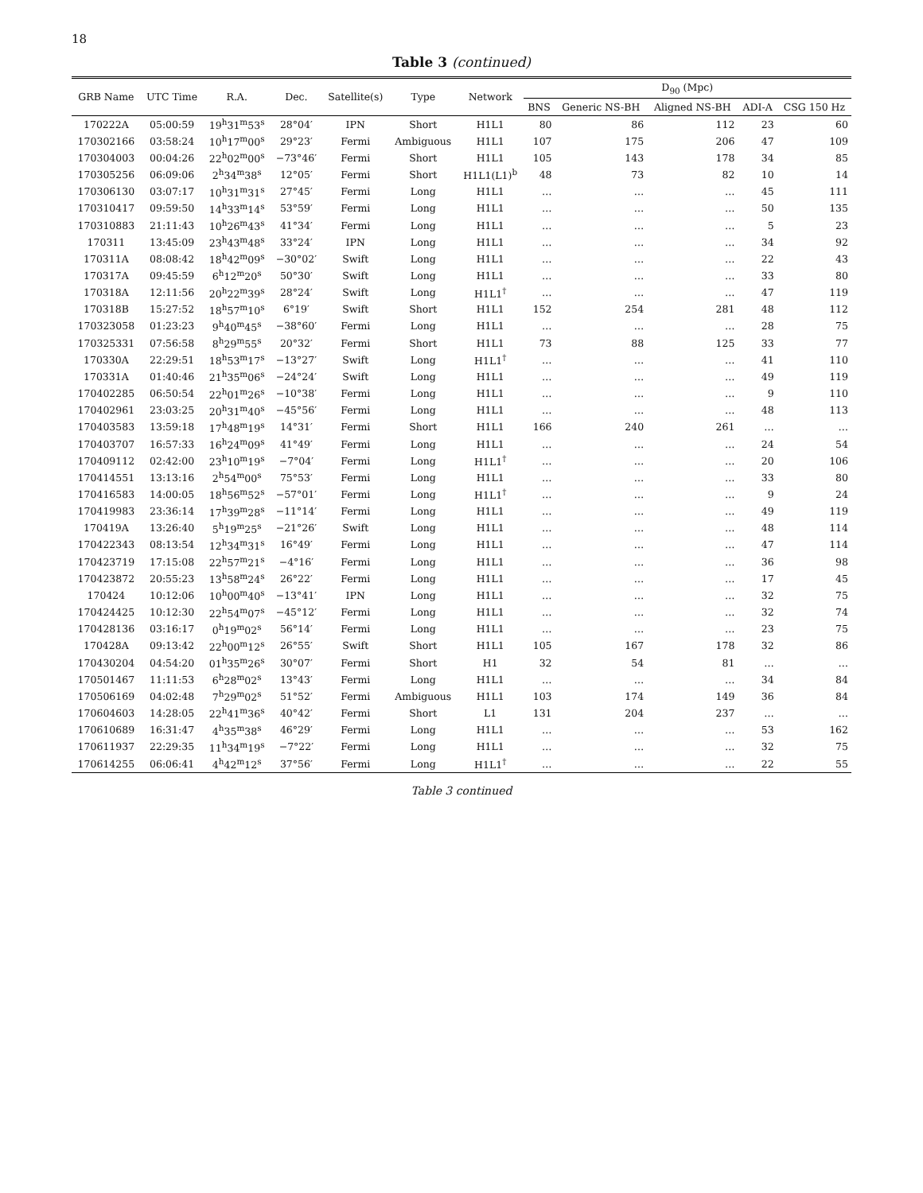18
Table 3 (continued)
| GRB Name | UTC Time | R.A. | Dec. | Satellite(s) | Type | Network | D<sub>90</sub> (Mpc) | | | | |
| --- | --- | --- | --- | --- | --- | --- | --- | --- | --- | --- | --- |
| | | | | | | | BNS | Generic NS-BH | Aligned NS-BH | ADI-A | CSG 150 Hz |
| 170222A | 05:00:59 | 19<sup>h</sup>31<sup>m</sup>53<sup>s</sup> | 28°04′ | IPN | Short | H1L1 | 80 | 86 | 112 | 23 | 60 |
| 170302166 | 03:58:24 | 10<sup>h</sup>17<sup>m</sup>00<sup>s</sup> | 29°23′ | Fermi | Ambiguous | H1L1 | 107 | 175 | 206 | 47 | 109 |
| 170304003 | 00:04:26 | 22<sup>h</sup>02<sup>m</sup>00<sup>s</sup> | −73°46′ | Fermi | Short | H1L1 | 105 | 143 | 178 | 34 | 85 |
| 170305256 | 06:09:06 | 2<sup>h</sup>34<sup>m</sup>38<sup>s</sup> | 12°05′ | Fermi | Short | H1L1(L1)<sup>b</sup> | 48 | 73 | 82 | 10 | 14 |
| 170306130 | 03:07:17 | 10<sup>h</sup>31<sup>m</sup>31<sup>s</sup> | 27°45′ | Fermi | Long | H1L1 | … | … | … | 45 | 111 |
| 170310417 | 09:59:50 | 14<sup>h</sup>33<sup>m</sup>14<sup>s</sup> | 53°59′ | Fermi | Long | H1L1 | … | … | … | 50 | 135 |
| 170310883 | 21:11:43 | 10<sup>h</sup>26<sup>m</sup>43<sup>s</sup> | 41°34′ | Fermi | Long | H1L1 | … | … | … | 5 | 23 |
| 170311 | 13:45:09 | 23<sup>h</sup>43<sup>m</sup>48<sup>s</sup> | 33°24′ | IPN | Long | H1L1 | … | … | … | 34 | 92 |
| 170311A | 08:08:42 | 18<sup>h</sup>42<sup>m</sup>09<sup>s</sup> | −30°02′ | Swift | Long | H1L1 | … | … | … | 22 | 43 |
| 170317A | 09:45:59 | 6<sup>h</sup>12<sup>m</sup>20<sup>s</sup> | 50°30′ | Swift | Long | H1L1 | … | … | … | 33 | 80 |
| 170318A | 12:11:56 | 20<sup>h</sup>22<sup>m</sup>39<sup>s</sup> | 28°24′ | Swift | Long | H1L1<sup>†</sup> | … | … | … | 47 | 119 |
| 170318B | 15:27:52 | 18<sup>h</sup>57<sup>m</sup>10<sup>s</sup> | 6°19′ | Swift | Short | H1L1 | 152 | 254 | 281 | 48 | 112 |
| 170323058 | 01:23:23 | 9<sup>h</sup>40<sup>m</sup>45<sup>s</sup> | −38°60′ | Fermi | Long | H1L1 | … | … | … | 28 | 75 |
| 170325331 | 07:56:58 | 8<sup>h</sup>29<sup>m</sup>55<sup>s</sup> | 20°32′ | Fermi | Short | H1L1 | 73 | 88 | 125 | 33 | 77 |
| 170330A | 22:29:51 | 18<sup>h</sup>53<sup>m</sup>17<sup>s</sup> | −13°27′ | Swift | Long | H1L1<sup>†</sup> | … | … | … | 41 | 110 |
| 170331A | 01:40:46 | 21<sup>h</sup>35<sup>m</sup>06<sup>s</sup> | −24°24′ | Swift | Long | H1L1 | … | … | … | 49 | 119 |
| 170402285 | 06:50:54 | 22<sup>h</sup>01<sup>m</sup>26<sup>s</sup> | −10°38′ | Fermi | Long | H1L1 | … | … | … | 9 | 110 |
| 170402961 | 23:03:25 | 20<sup>h</sup>31<sup>m</sup>40<sup>s</sup> | −45°56′ | Fermi | Long | H1L1 | … | … | … | 48 | 113 |
| 170403583 | 13:59:18 | 17<sup>h</sup>48<sup>m</sup>19<sup>s</sup> | 14°31′ | Fermi | Short | H1L1 | 166 | 240 | 261 | … | … |
| 170403707 | 16:57:33 | 16<sup>h</sup>24<sup>m</sup>09<sup>s</sup> | 41°49′ | Fermi | Long | H1L1 | … | … | … | 24 | 54 |
| 170409112 | 02:42:00 | 23<sup>h</sup>10<sup>m</sup>19<sup>s</sup> | −7°04′ | Fermi | Long | H1L1<sup>†</sup> | … | … | … | 20 | 106 |
| 170414551 | 13:13:16 | 2<sup>h</sup>54<sup>m</sup>00<sup>s</sup> | 75°53′ | Fermi | Long | H1L1 | … | … | … | 33 | 80 |
| 170416583 | 14:00:05 | 18<sup>h</sup>56<sup>m</sup>52<sup>s</sup> | −57°01′ | Fermi | Long | H1L1<sup>†</sup> | … | … | … | 9 | 24 |
| 170419983 | 23:36:14 | 17<sup>h</sup>39<sup>m</sup>28<sup>s</sup> | −11°14′ | Fermi | Long | H1L1 | … | … | … | 49 | 119 |
| 170419A | 13:26:40 | 5<sup>h</sup>19<sup>m</sup>25<sup>s</sup> | −21°26′ | Swift | Long | H1L1 | … | … | … | 48 | 114 |
| 170422343 | 08:13:54 | 12<sup>h</sup>34<sup>m</sup>31<sup>s</sup> | 16°49′ | Fermi | Long | H1L1 | … | … | … | 47 | 114 |
| 170423719 | 17:15:08 | 22<sup>h</sup>57<sup>m</sup>21<sup>s</sup> | −4°16′ | Fermi | Long | H1L1 | … | … | … | 36 | 98 |
| 170423872 | 20:55:23 | 13<sup>h</sup>58<sup>m</sup>24<sup>s</sup> | 26°22′ | Fermi | Long | H1L1 | … | … | … | 17 | 45 |
| 170424 | 10:12:06 | 10<sup>h</sup>00<sup>m</sup>40<sup>s</sup> | −13°41′ | IPN | Long | H1L1 | … | … | … | 32 | 75 |
| 170424425 | 10:12:30 | 22<sup>h</sup>54<sup>m</sup>07<sup>s</sup> | −45°12′ | Fermi | Long | H1L1 | … | … | … | 32 | 74 |
| 170428136 | 03:16:17 | 0<sup>h</sup>19<sup>m</sup>02<sup>s</sup> | 56°14′ | Fermi | Long | H1L1 | … | … | … | 23 | 75 |
| 170428A | 09:13:42 | 22<sup>h</sup>00<sup>m</sup>12<sup>s</sup> | 26°55′ | Swift | Short | H1L1 | 105 | 167 | 178 | 32 | 86 |
| 170430204 | 04:54:20 | 01<sup>h</sup>35<sup>m</sup>26<sup>s</sup> | 30°07′ | Fermi | Short | H1 | 32 | 54 | 81 | … | … |
| 170501467 | 11:11:53 | 6<sup>h</sup>28<sup>m</sup>02<sup>s</sup> | 13°43′ | Fermi | Long | H1L1 | … | … | … | 34 | 84 |
| 170506169 | 04:02:48 | 7<sup>h</sup>29<sup>m</sup>02<sup>s</sup> | 51°52′ | Fermi | Ambiguous | H1L1 | 103 | 174 | 149 | 36 | 84 |
| 170604603 | 14:28:05 | 22<sup>h</sup>41<sup>m</sup>36<sup>s</sup> | 40°42′ | Fermi | Short | L1 | 131 | 204 | 237 | … | … |
| 170610689 | 16:31:47 | 4<sup>h</sup>35<sup>m</sup>38<sup>s</sup> | 46°29′ | Fermi | Long | H1L1 | … | … | … | 53 | 162 |
| 170611937 | 22:29:35 | 11<sup>h</sup>34<sup>m</sup>19<sup>s</sup> | −7°22′ | Fermi | Long | H1L1 | … | … | … | 32 | 75 |
| 170614255 | 06:06:41 | 4<sup>h</sup>42<sup>m</sup>12<sup>s</sup> | 37°56′ | Fermi | Long | H1L1<sup>†</sup> | … | … | … | 22 | 55 |
Table 3 continued